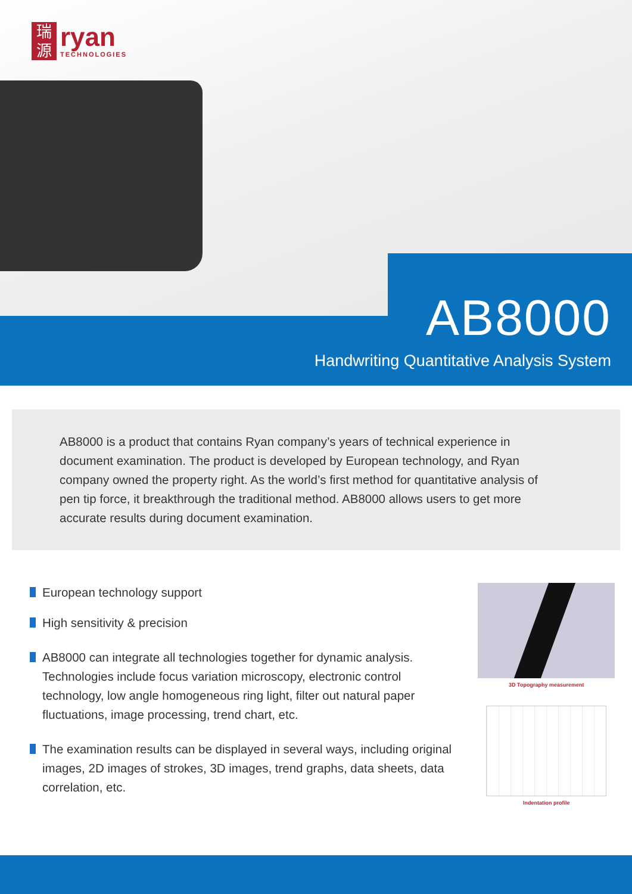瑞
源
ryan
TECHNOLOGIES
AB8000
Handwriting Quantitative Analysis System
AB8000 is a product that contains Ryan company’s years of technical experience in document examination. The product is developed by European technology, and Ryan company owned the property right. As the world’s first method for quantitative analysis of pen tip force, it breakthrough the traditional method. AB8000 allows users to get more accurate results during document examination.
European technology support
High sensitivity & precision
AB8000 can integrate all technologies together for dynamic analysis. Technologies include focus variation microscopy, electronic control technology, low angle homogeneous ring light, filter out natural paper fluctuations, image processing, trend chart, etc.
The examination results can be displayed in several ways, including original images, 2D images of strokes, 3D images, trend graphs, data sheets, data correlation, etc.
3D Topography measurement
Indentation profile